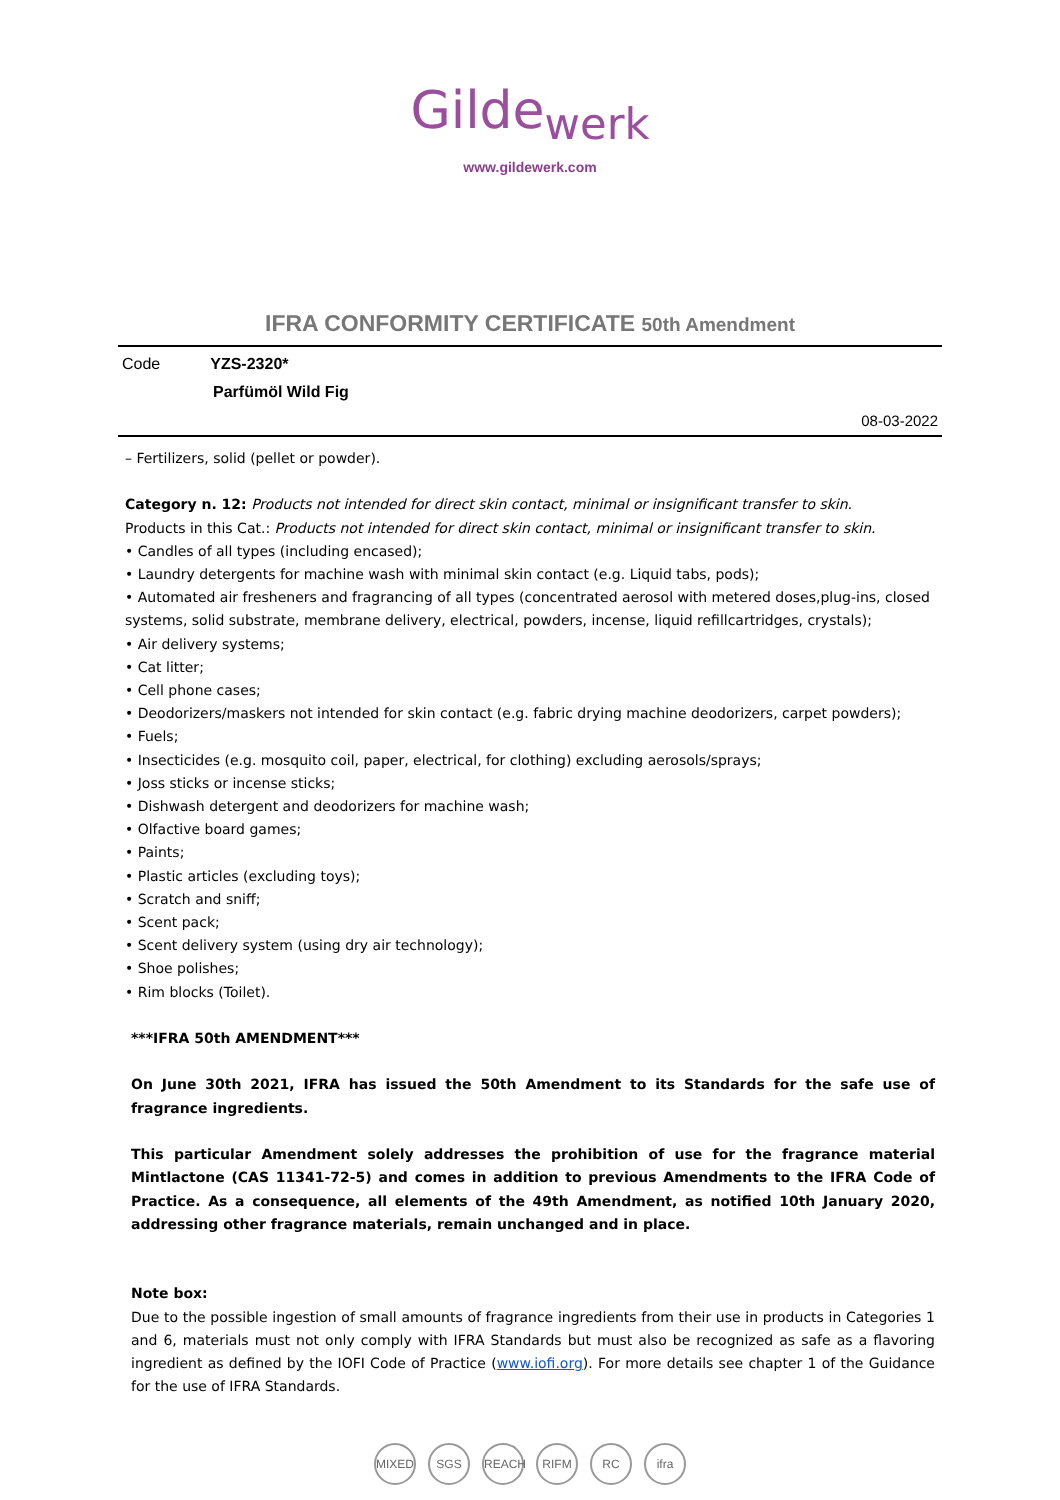Gilde<sub>werk</sub>
www.gildewerk.com
IFRA CONFORMITY CERTIFICATE 50th Amendment
Code YZS-2320*
Parfümöl Wild Fig
08-03-2022
– Fertilizers, solid (pellet or powder).
Category n. 12: Products not intended for direct skin contact, minimal or insignificant transfer to skin.
Products in this Cat.: Products not intended for direct skin contact, minimal or insignificant transfer to skin.
• Candles of all types (including encased);
• Laundry detergents for machine wash with minimal skin contact (e.g. Liquid tabs, pods);
• Automated air fresheners and fragrancing of all types (concentrated aerosol with metered doses,plug-ins, closed systems, solid substrate, membrane delivery, electrical, powders, incense, liquid refillcartridges, crystals);
• Air delivery systems;
• Cat litter;
• Cell phone cases;
• Deodorizers/maskers not intended for skin contact (e.g. fabric drying machine deodorizers, carpet powders);
• Fuels;
• Insecticides (e.g. mosquito coil, paper, electrical, for clothing) excluding aerosols/sprays;
• Joss sticks or incense sticks;
• Dishwash detergent and deodorizers for machine wash;
• Olfactive board games;
• Paints;
• Plastic articles (excluding toys);
• Scratch and sniff;
• Scent pack;
• Scent delivery system (using dry air technology);
• Shoe polishes;
• Rim blocks (Toilet).
***IFRA 50th AMENDMENT***
On June 30th 2021, IFRA has issued the 50th Amendment to its Standards for the safe use of fragrance ingredients.
This particular Amendment solely addresses the prohibition of use for the fragrance material Mintlactone (CAS 11341-72-5) and comes in addition to previous Amendments to the IFRA Code of Practice. As a consequence, all elements of the 49th Amendment, as notified 10th January 2020, addressing other fragrance materials, remain unchanged and in place.
Note box:
Due to the possible ingestion of small amounts of fragrance ingredients from their use in products in Categories 1 and 6, materials must not only comply with IFRA Standards but must also be recognized as safe as a flavoring ingredient as defined by the IOFI Code of Practice (www.iofi.org). For more details see chapter 1 of the Guidance for the use of IFRA Standards.
MIXED SGS REACH RIFM RC ifra